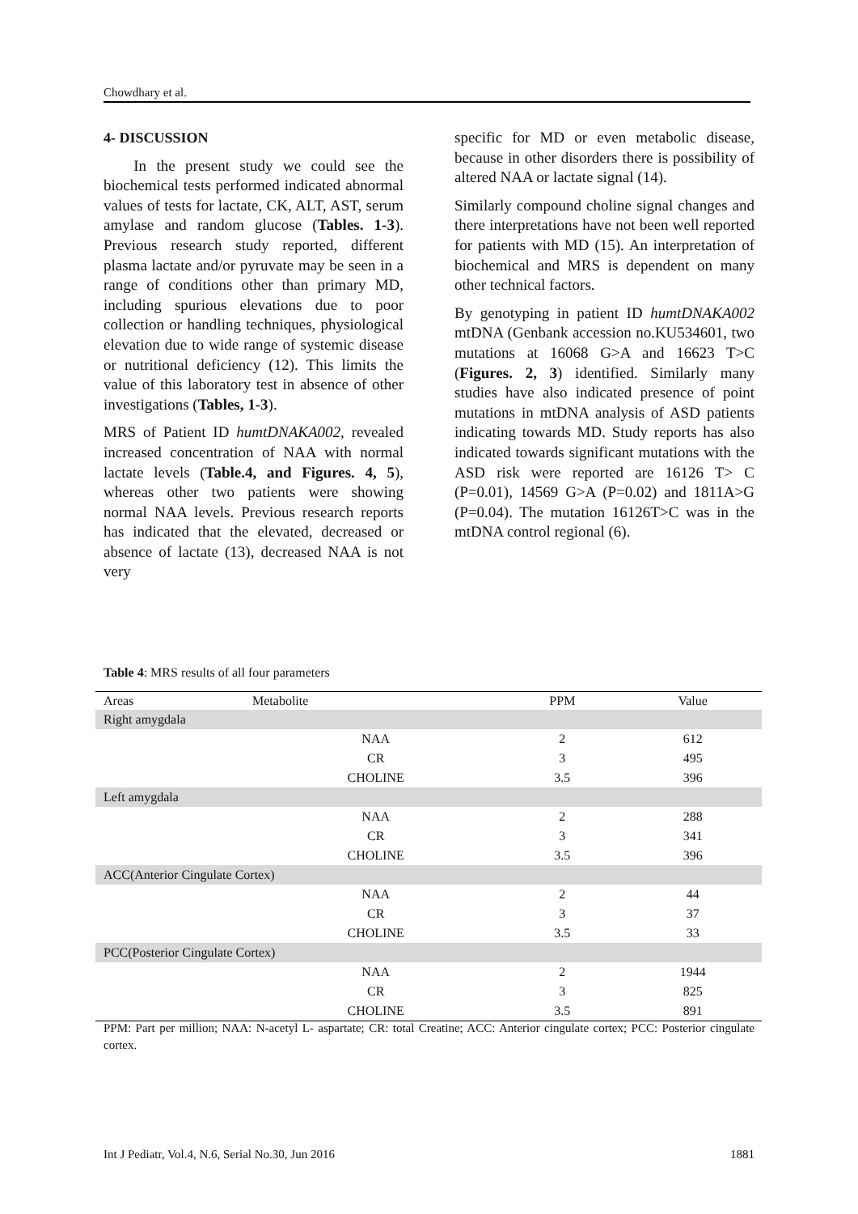Chowdhary et al.
4- DISCUSSION
In the present study we could see the biochemical tests performed indicated abnormal values of tests for lactate, CK, ALT, AST, serum amylase and random glucose (Tables. 1-3). Previous research study reported, different plasma lactate and/or pyruvate may be seen in a range of conditions other than primary MD, including spurious elevations due to poor collection or handling techniques, physiological elevation due to wide range of systemic disease or nutritional deficiency (12). This limits the value of this laboratory test in absence of other investigations (Tables, 1-3).
MRS of Patient ID humtDNAKA002, revealed increased concentration of NAA with normal lactate levels (Table.4, and Figures. 4, 5), whereas other two patients were showing normal NAA levels. Previous research reports has indicated that the elevated, decreased or absence of lactate (13), decreased NAA is not very
specific for MD or even metabolic disease, because in other disorders there is possibility of altered NAA or lactate signal (14).
Similarly compound choline signal changes and there interpretations have not been well reported for patients with MD (15). An interpretation of biochemical and MRS is dependent on many other technical factors.
By genotyping in patient ID humtDNAKA002 mtDNA (Genbank accession no.KU534601, two mutations at 16068 G>A and 16623 T>C (Figures. 2, 3) identified. Similarly many studies have also indicated presence of point mutations in mtDNA analysis of ASD patients indicating towards MD. Study reports has also indicated towards significant mutations with the ASD risk were reported are 16126 T> C (P=0.01), 14569 G>A (P=0.02) and 1811A>G (P=0.04). The mutation 16126T>C was in the mtDNA control regional (6).
Table 4: MRS results of all four parameters
| Areas | Metabolite | PPM | Value |
| --- | --- | --- | --- |
| Right amygdala | | | |
| | NAA | 2 | 612 |
| | CR | 3 | 495 |
| | CHOLINE | 3.5 | 396 |
| Left amygdala | | | |
| | NAA | 2 | 288 |
| | CR | 3 | 341 |
| | CHOLINE | 3.5 | 396 |
| ACC(Anterior Cingulate Cortex) | | | |
| | NAA | 2 | 44 |
| | CR | 3 | 37 |
| | CHOLINE | 3.5 | 33 |
| PCC(Posterior Cingulate Cortex) | | | |
| | NAA | 2 | 1944 |
| | CR | 3 | 825 |
| | CHOLINE | 3.5 | 891 |
PPM: Part per million; NAA: N-acetyl L- aspartate; CR: total Creatine; ACC: Anterior cingulate cortex; PCC: Posterior cingulate cortex.
Int J Pediatr, Vol.4, N.6, Serial No.30, Jun 2016 1881